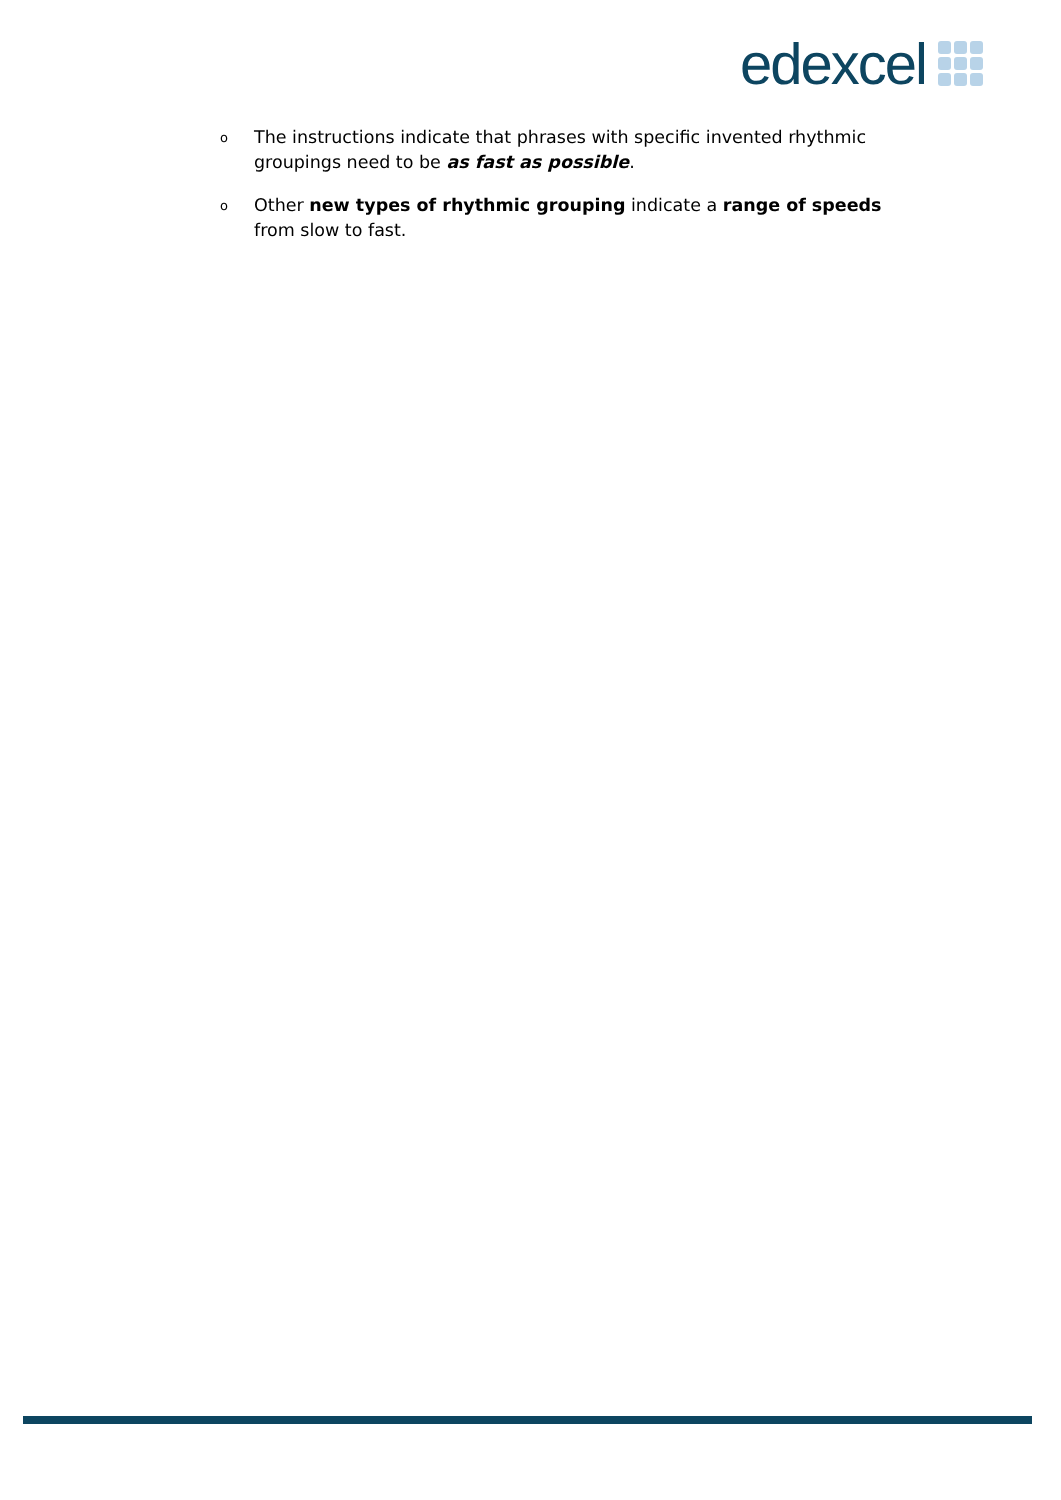edexcel
o The instructions indicate that phrases with specific invented rhythmic groupings need to be as fast as possible.
o Other new types of rhythmic grouping indicate a range of speeds from slow to fast.